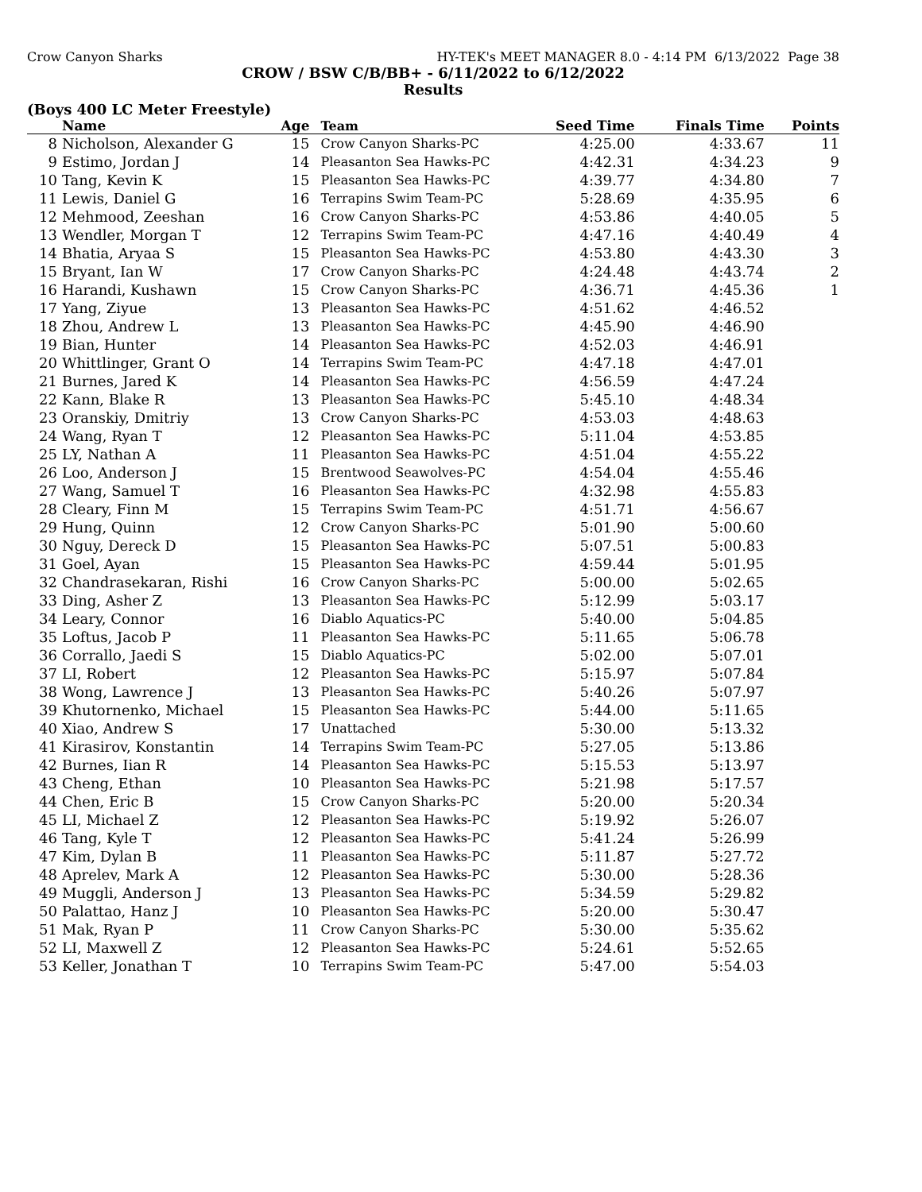Crow Canyon Sharks HY-TEK's MEET MANAGER 8.0 - 4:14 PM 6/13/2022 Page 38
CROW / BSW C/B/BB+ - 6/11/2022 to 6/12/2022
Results
(Boys 400 LC Meter Freestyle)
| | Name | Age | Team | Seed Time | Finals Time | Points |
| --- | --- | --- | --- | --- | --- | --- |
| 8 | Nicholson, Alexander G | 15 | Crow Canyon Sharks-PC | 4:25.00 | 4:33.67 | 11 |
| 9 | Estimo, Jordan J | 14 | Pleasanton Sea Hawks-PC | 4:42.31 | 4:34.23 | 9 |
| 10 | Tang, Kevin K | 15 | Pleasanton Sea Hawks-PC | 4:39.77 | 4:34.80 | 7 |
| 11 | Lewis, Daniel G | 16 | Terrapins Swim Team-PC | 5:28.69 | 4:35.95 | 6 |
| 12 | Mehmood, Zeeshan | 16 | Crow Canyon Sharks-PC | 4:53.86 | 4:40.05 | 5 |
| 13 | Wendler, Morgan T | 12 | Terrapins Swim Team-PC | 4:47.16 | 4:40.49 | 4 |
| 14 | Bhatia, Aryaa S | 15 | Pleasanton Sea Hawks-PC | 4:53.80 | 4:43.30 | 3 |
| 15 | Bryant, Ian W | 17 | Crow Canyon Sharks-PC | 4:24.48 | 4:43.74 | 2 |
| 16 | Harandi, Kushawn | 15 | Crow Canyon Sharks-PC | 4:36.71 | 4:45.36 | 1 |
| 17 | Yang, Ziyue | 13 | Pleasanton Sea Hawks-PC | 4:51.62 | 4:46.52 | |
| 18 | Zhou, Andrew L | 13 | Pleasanton Sea Hawks-PC | 4:45.90 | 4:46.90 | |
| 19 | Bian, Hunter | 14 | Pleasanton Sea Hawks-PC | 4:52.03 | 4:46.91 | |
| 20 | Whittlinger, Grant O | 14 | Terrapins Swim Team-PC | 4:47.18 | 4:47.01 | |
| 21 | Burnes, Jared K | 14 | Pleasanton Sea Hawks-PC | 4:56.59 | 4:47.24 | |
| 22 | Kann, Blake R | 13 | Pleasanton Sea Hawks-PC | 5:45.10 | 4:48.34 | |
| 23 | Oranskiy, Dmitriy | 13 | Crow Canyon Sharks-PC | 4:53.03 | 4:48.63 | |
| 24 | Wang, Ryan T | 12 | Pleasanton Sea Hawks-PC | 5:11.04 | 4:53.85 | |
| 25 | LY, Nathan A | 11 | Pleasanton Sea Hawks-PC | 4:51.04 | 4:55.22 | |
| 26 | Loo, Anderson J | 15 | Brentwood Seawolves-PC | 4:54.04 | 4:55.46 | |
| 27 | Wang, Samuel T | 16 | Pleasanton Sea Hawks-PC | 4:32.98 | 4:55.83 | |
| 28 | Cleary, Finn M | 15 | Terrapins Swim Team-PC | 4:51.71 | 4:56.67 | |
| 29 | Hung, Quinn | 12 | Crow Canyon Sharks-PC | 5:01.90 | 5:00.60 | |
| 30 | Nguy, Dereck D | 15 | Pleasanton Sea Hawks-PC | 5:07.51 | 5:00.83 | |
| 31 | Goel, Ayan | 15 | Pleasanton Sea Hawks-PC | 4:59.44 | 5:01.95 | |
| 32 | Chandrasekaran, Rishi | 16 | Crow Canyon Sharks-PC | 5:00.00 | 5:02.65 | |
| 33 | Ding, Asher Z | 13 | Pleasanton Sea Hawks-PC | 5:12.99 | 5:03.17 | |
| 34 | Leary, Connor | 16 | Diablo Aquatics-PC | 5:40.00 | 5:04.85 | |
| 35 | Loftus, Jacob P | 11 | Pleasanton Sea Hawks-PC | 5:11.65 | 5:06.78 | |
| 36 | Corrallo, Jaedi S | 15 | Diablo Aquatics-PC | 5:02.00 | 5:07.01 | |
| 37 | LI, Robert | 12 | Pleasanton Sea Hawks-PC | 5:15.97 | 5:07.84 | |
| 38 | Wong, Lawrence J | 13 | Pleasanton Sea Hawks-PC | 5:40.26 | 5:07.97 | |
| 39 | Khutornenko, Michael | 15 | Pleasanton Sea Hawks-PC | 5:44.00 | 5:11.65 | |
| 40 | Xiao, Andrew S | 17 | Unattached | 5:30.00 | 5:13.32 | |
| 41 | Kirasirov, Konstantin | 14 | Terrapins Swim Team-PC | 5:27.05 | 5:13.86 | |
| 42 | Burnes, Iian R | 14 | Pleasanton Sea Hawks-PC | 5:15.53 | 5:13.97 | |
| 43 | Cheng, Ethan | 10 | Pleasanton Sea Hawks-PC | 5:21.98 | 5:17.57 | |
| 44 | Chen, Eric B | 15 | Crow Canyon Sharks-PC | 5:20.00 | 5:20.34 | |
| 45 | LI, Michael Z | 12 | Pleasanton Sea Hawks-PC | 5:19.92 | 5:26.07 | |
| 46 | Tang, Kyle T | 12 | Pleasanton Sea Hawks-PC | 5:41.24 | 5:26.99 | |
| 47 | Kim, Dylan B | 11 | Pleasanton Sea Hawks-PC | 5:11.87 | 5:27.72 | |
| 48 | Aprelev, Mark A | 12 | Pleasanton Sea Hawks-PC | 5:30.00 | 5:28.36 | |
| 49 | Muggli, Anderson J | 13 | Pleasanton Sea Hawks-PC | 5:34.59 | 5:29.82 | |
| 50 | Palattao, Hanz J | 10 | Pleasanton Sea Hawks-PC | 5:20.00 | 5:30.47 | |
| 51 | Mak, Ryan P | 11 | Crow Canyon Sharks-PC | 5:30.00 | 5:35.62 | |
| 52 | LI, Maxwell Z | 12 | Pleasanton Sea Hawks-PC | 5:24.61 | 5:52.65 | |
| 53 | Keller, Jonathan T | 10 | Terrapins Swim Team-PC | 5:47.00 | 5:54.03 | |